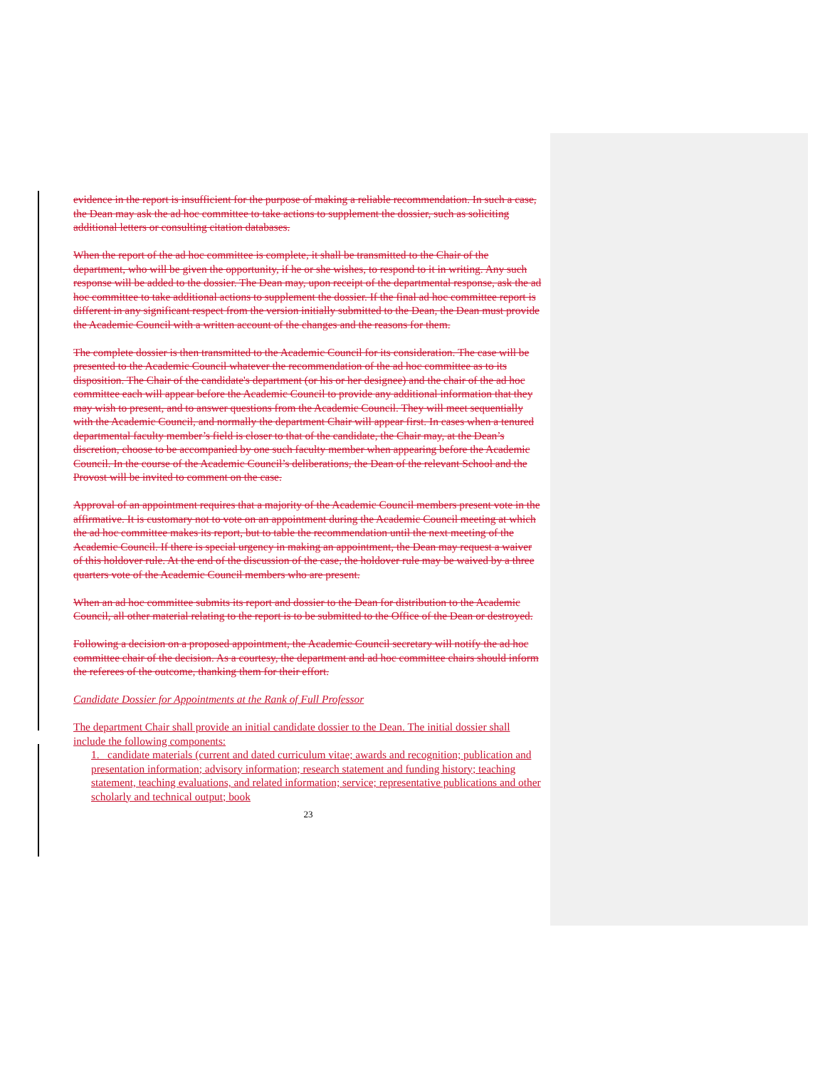evidence in the report is insufficient for the purpose of making a reliable recommendation. In such a case, the Dean may ask the ad hoc committee to take actions to supplement the dossier, such as soliciting additional letters or consulting citation databases.
When the report of the ad hoc committee is complete, it shall be transmitted to the Chair of the department, who will be given the opportunity, if he or she wishes, to respond to it in writing. Any such response will be added to the dossier. The Dean may, upon receipt of the departmental response, ask the ad hoc committee to take additional actions to supplement the dossier. If the final ad hoc committee report is different in any significant respect from the version initially submitted to the Dean, the Dean must provide the Academic Council with a written account of the changes and the reasons for them.
The complete dossier is then transmitted to the Academic Council for its consideration. The case will be presented to the Academic Council whatever the recommendation of the ad hoc committee as to its disposition. The Chair of the candidate's department (or his or her designee) and the chair of the ad hoc committee each will appear before the Academic Council to provide any additional information that they may wish to present, and to answer questions from the Academic Council. They will meet sequentially with the Academic Council, and normally the department Chair will appear first. In cases when a tenured departmental faculty member’s field is closer to that of the candidate, the Chair may, at the Dean’s discretion, choose to be accompanied by one such faculty member when appearing before the Academic Council. In the course of the Academic Council’s deliberations, the Dean of the relevant School and the Provost will be invited to comment on the case.
Approval of an appointment requires that a majority of the Academic Council members present vote in the affirmative. It is customary not to vote on an appointment during the Academic Council meeting at which the ad hoc committee makes its report, but to table the recommendation until the next meeting of the Academic Council. If there is special urgency in making an appointment, the Dean may request a waiver of this holdover rule. At the end of the discussion of the case, the holdover rule may be waived by a three quarters vote of the Academic Council members who are present.
When an ad hoc committee submits its report and dossier to the Dean for distribution to the Academic Council, all other material relating to the report is to be submitted to the Office of the Dean or destroyed.
Following a decision on a proposed appointment, the Academic Council secretary will notify the ad hoc committee chair of the decision. As a courtesy, the department and ad hoc committee chairs should inform the referees of the outcome, thanking them for their effort.
Candidate Dossier for Appointments at the Rank of Full Professor
The department Chair shall provide an initial candidate dossier to the Dean. The initial dossier shall include the following components:
1. candidate materials (current and dated curriculum vitae; awards and recognition; publication and presentation information; advisory information; research statement and funding history; teaching statement, teaching evaluations, and related information; service; representative publications and other scholarly and technical output; book
23